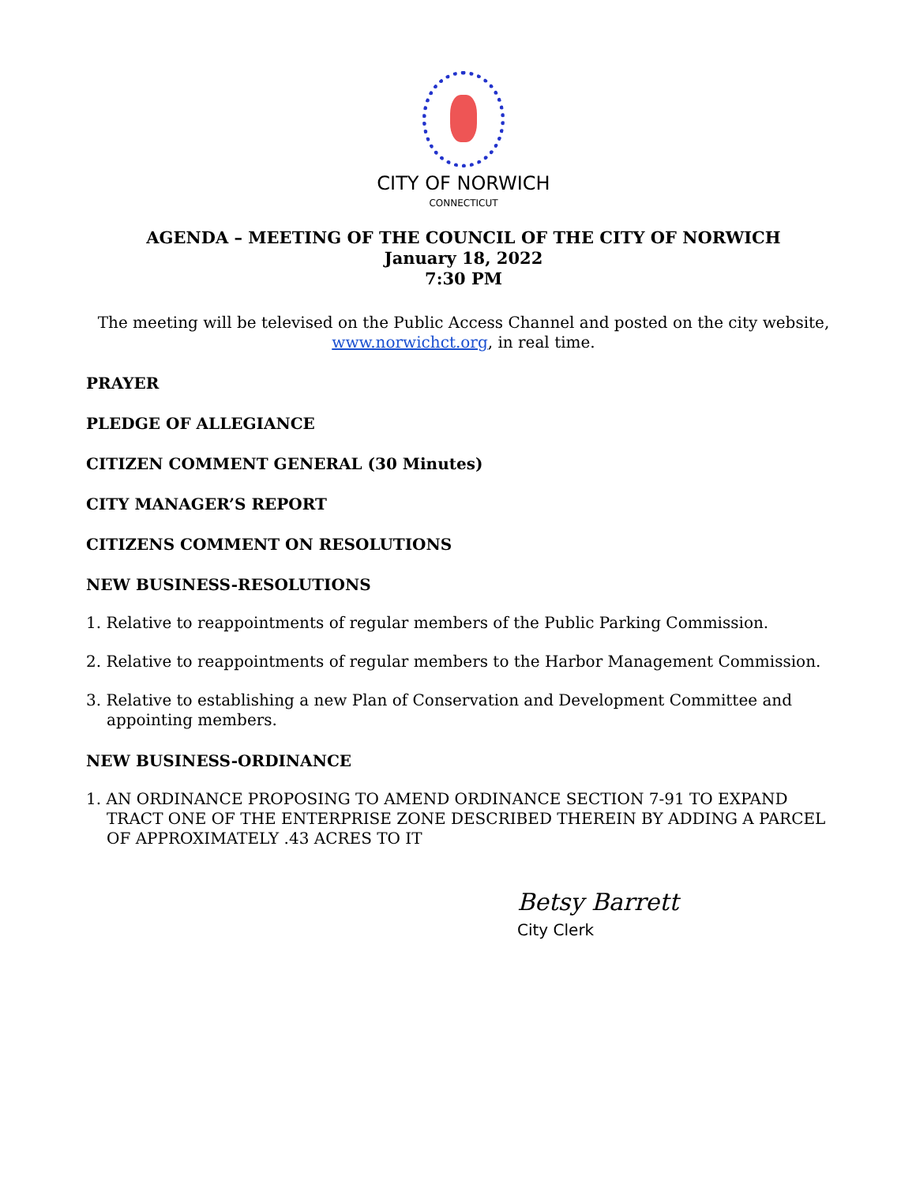CITY OF NORWICH
CONNECTICUT
AGENDA – MEETING OF THE COUNCIL OF THE CITY OF NORWICH
January 18, 2022
7:30 PM
The meeting will be televised on the Public Access Channel and posted on the city website, www.norwichct.org, in real time.
PRAYER
PLEDGE OF ALLEGIANCE
CITIZEN COMMENT GENERAL (30 Minutes)
CITY MANAGER’S REPORT
CITIZENS COMMENT ON RESOLUTIONS
NEW BUSINESS-RESOLUTIONS
1. Relative to reappointments of regular members of the Public Parking Commission.
2. Relative to reappointments of regular members to the Harbor Management Commission.
3. Relative to establishing a new Plan of Conservation and Development Committee and appointing members.
NEW BUSINESS-ORDINANCE
1. AN ORDINANCE PROPOSING TO AMEND ORDINANCE SECTION 7-91 TO EXPAND TRACT ONE OF THE ENTERPRISE ZONE DESCRIBED THEREIN BY ADDING A PARCEL OF APPROXIMATELY .43 ACRES TO IT
Betsy Barrett
City Clerk